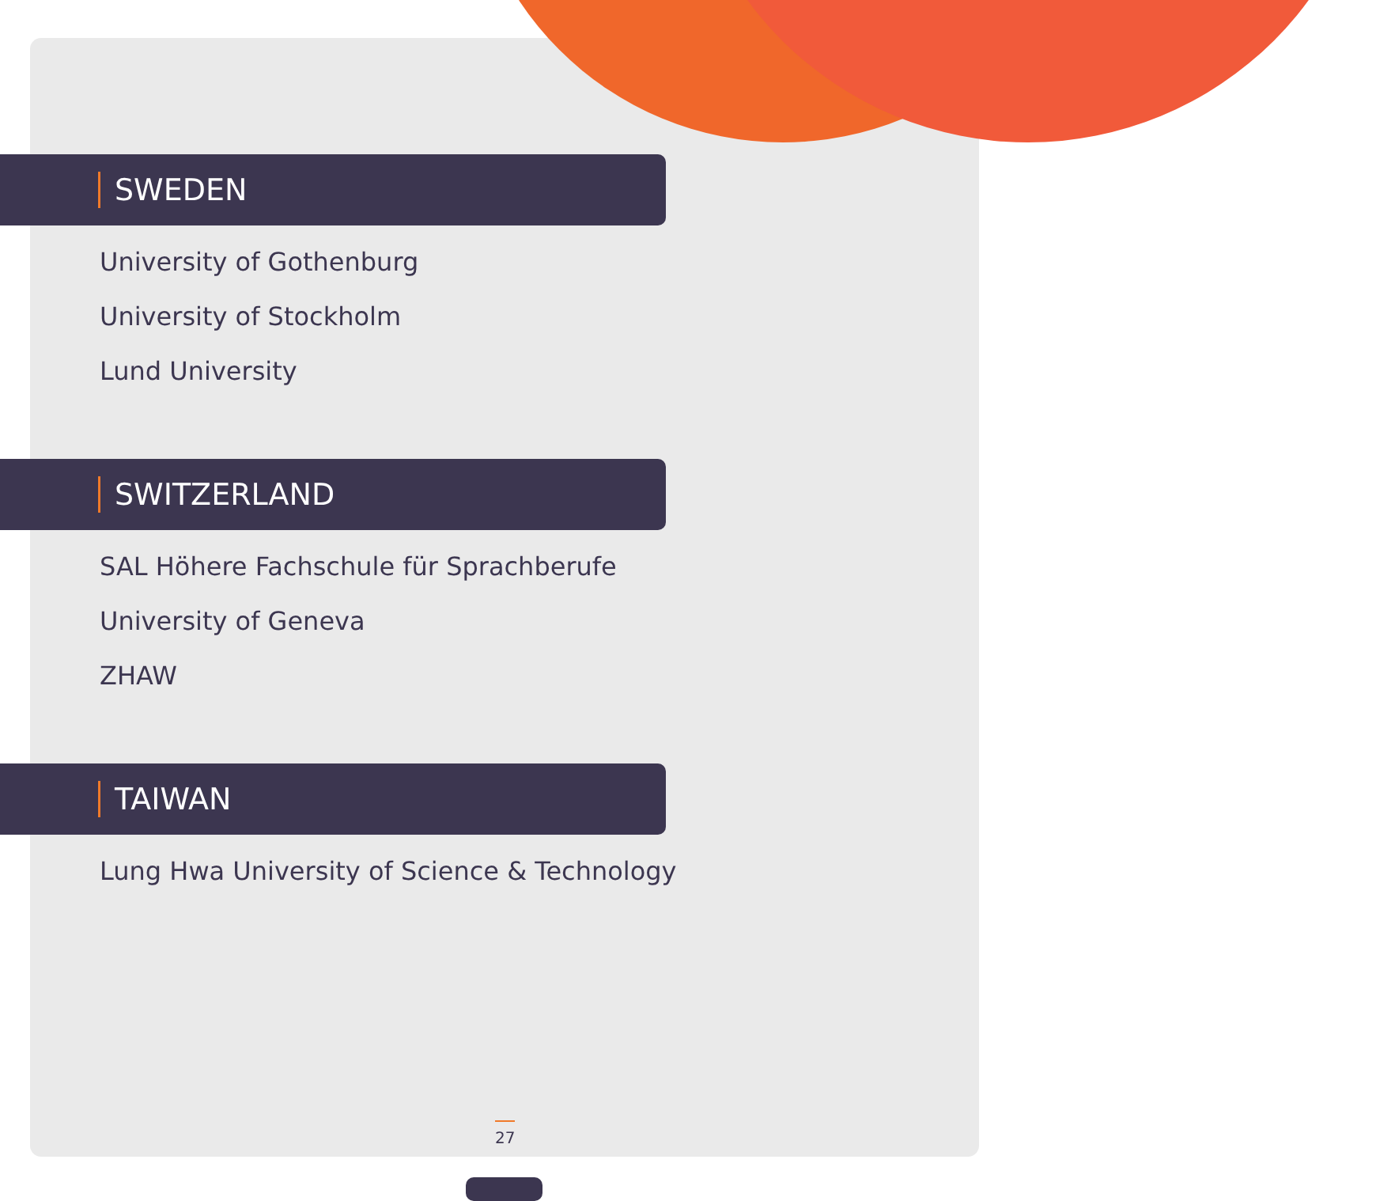SWEDEN
University of Gothenburg
University of Stockholm
Lund University
SWITZERLAND
SAL Höhere Fachschule für Sprachberufe
University of Geneva
ZHAW
TAIWAN
Lung Hwa University of Science & Technology
27